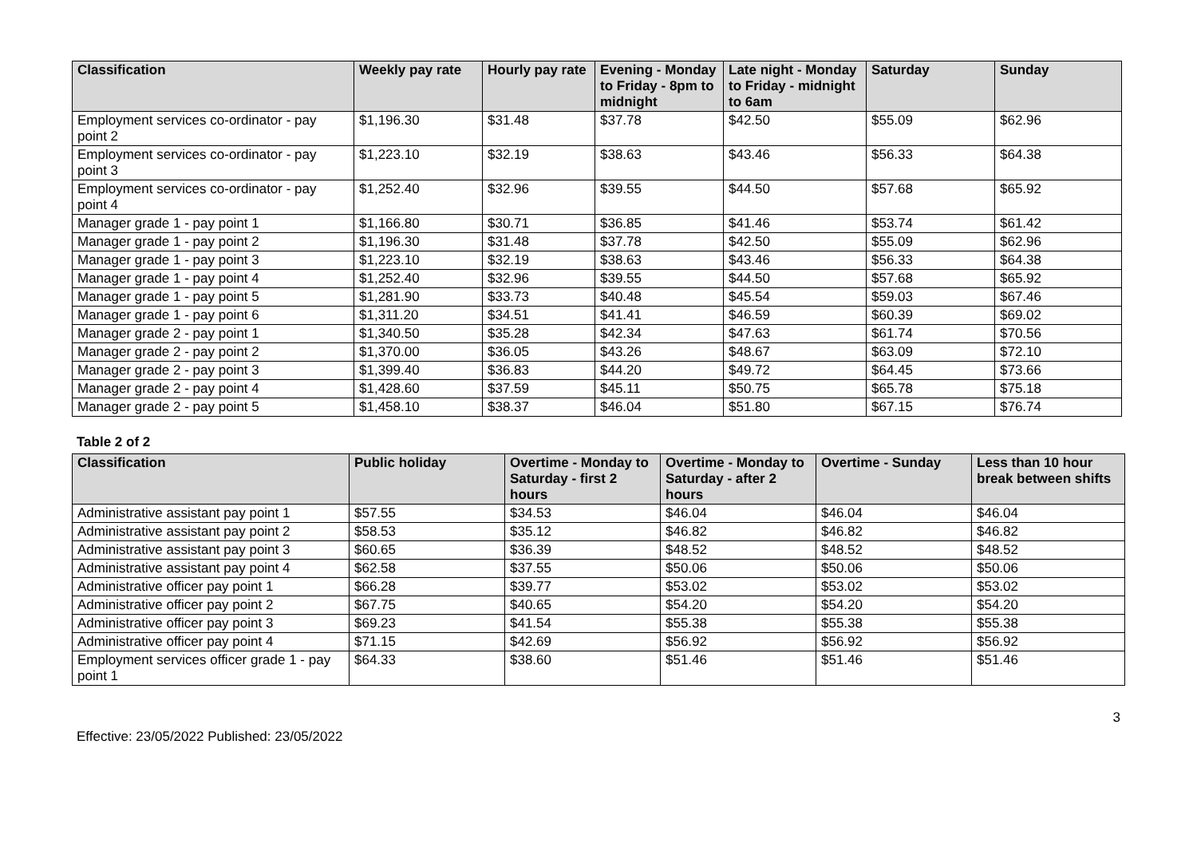| Classification | Weekly pay rate | Hourly pay rate | Evening - Monday to Friday - 8pm to midnight | Late night - Monday to Friday - midnight to 6am | Saturday | Sunday |
| --- | --- | --- | --- | --- | --- | --- |
| Employment services co-ordinator - pay point 2 | $1,196.30 | $31.48 | $37.78 | $42.50 | $55.09 | $62.96 |
| Employment services co-ordinator - pay point 3 | $1,223.10 | $32.19 | $38.63 | $43.46 | $56.33 | $64.38 |
| Employment services co-ordinator - pay point 4 | $1,252.40 | $32.96 | $39.55 | $44.50 | $57.68 | $65.92 |
| Manager grade 1 - pay point 1 | $1,166.80 | $30.71 | $36.85 | $41.46 | $53.74 | $61.42 |
| Manager grade 1 - pay point 2 | $1,196.30 | $31.48 | $37.78 | $42.50 | $55.09 | $62.96 |
| Manager grade 1 - pay point 3 | $1,223.10 | $32.19 | $38.63 | $43.46 | $56.33 | $64.38 |
| Manager grade 1 - pay point 4 | $1,252.40 | $32.96 | $39.55 | $44.50 | $57.68 | $65.92 |
| Manager grade 1 - pay point 5 | $1,281.90 | $33.73 | $40.48 | $45.54 | $59.03 | $67.46 |
| Manager grade 1 - pay point 6 | $1,311.20 | $34.51 | $41.41 | $46.59 | $60.39 | $69.02 |
| Manager grade 2 - pay point 1 | $1,340.50 | $35.28 | $42.34 | $47.63 | $61.74 | $70.56 |
| Manager grade 2 - pay point 2 | $1,370.00 | $36.05 | $43.26 | $48.67 | $63.09 | $72.10 |
| Manager grade 2 - pay point 3 | $1,399.40 | $36.83 | $44.20 | $49.72 | $64.45 | $73.66 |
| Manager grade 2 - pay point 4 | $1,428.60 | $37.59 | $45.11 | $50.75 | $65.78 | $75.18 |
| Manager grade 2 - pay point 5 | $1,458.10 | $38.37 | $46.04 | $51.80 | $67.15 | $76.74 |
Table 2 of 2
| Classification | Public holiday | Overtime - Monday to Saturday - first 2 hours | Overtime - Monday to Saturday - after 2 hours | Overtime - Sunday | Less than 10 hour break between shifts |
| --- | --- | --- | --- | --- | --- |
| Administrative assistant pay point 1 | $57.55 | $34.53 | $46.04 | $46.04 | $46.04 |
| Administrative assistant pay point 2 | $58.53 | $35.12 | $46.82 | $46.82 | $46.82 |
| Administrative assistant pay point 3 | $60.65 | $36.39 | $48.52 | $48.52 | $48.52 |
| Administrative assistant pay point 4 | $62.58 | $37.55 | $50.06 | $50.06 | $50.06 |
| Administrative officer pay point 1 | $66.28 | $39.77 | $53.02 | $53.02 | $53.02 |
| Administrative officer pay point 2 | $67.75 | $40.65 | $54.20 | $54.20 | $54.20 |
| Administrative officer pay point 3 | $69.23 | $41.54 | $55.38 | $55.38 | $55.38 |
| Administrative officer pay point 4 | $71.15 | $42.69 | $56.92 | $56.92 | $56.92 |
| Employment services officer grade 1 - pay point 1 | $64.33 | $38.60 | $51.46 | $51.46 | $51.46 |
3
Effective: 23/05/2022 Published: 23/05/2022